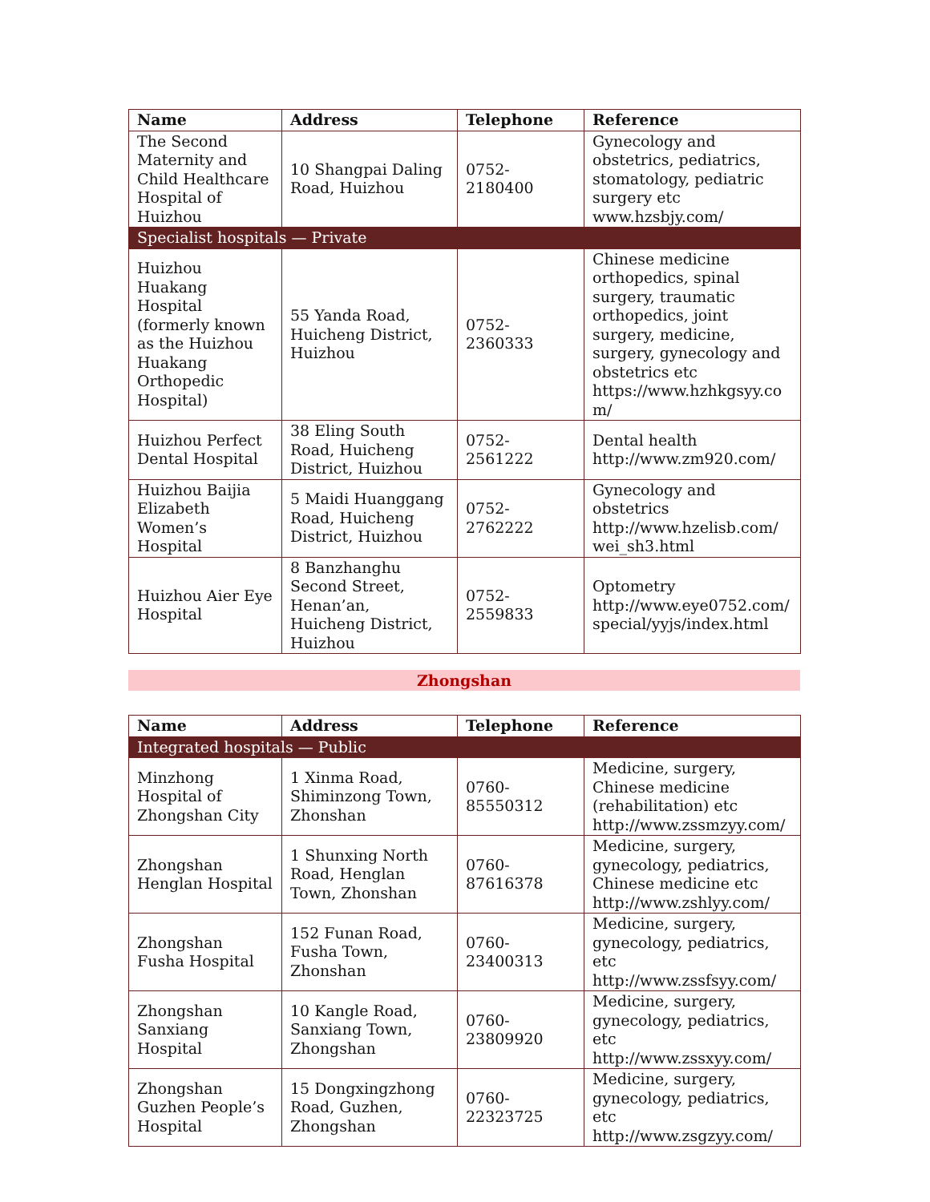| Name | Address | Telephone | Reference |
| --- | --- | --- | --- |
| The Second Maternity and Child Healthcare Hospital of Huizhou | 10 Shangpai Daling Road, Huizhou | 0752-2180400 | Gynecology and obstetrics, pediatrics, stomatology, pediatric surgery etc www.hzsbjy.com/ |
| Specialist hospitals — Private | | | |
| Huizhou Huakang Hospital (formerly known as the Huizhou Huakang Orthopedic Hospital) | 55 Yanda Road, Huicheng District, Huizhou | 0752-2360333 | Chinese medicine orthopedics, spinal surgery, traumatic orthopedics, joint surgery, medicine, surgery, gynecology and obstetrics etc https://www.hzhkgsyy.co m/ |
| Huizhou Perfect Dental Hospital | 38 Eling South Road, Huicheng District, Huizhou | 0752-2561222 | Dental health http://www.zm920.com/ |
| Huizhou Baijia Elizabeth Women’s Hospital | 5 Maidi Huanggang Road, Huicheng District, Huizhou | 0752-2762222 | Gynecology and obstetrics http://www.hzelisb.com/ wei_sh3.html |
| Huizhou Aier Eye Hospital | 8 Banzhanghu Second Street, Henan’an, Huicheng District, Huizhou | 0752-2559833 | Optometry http://www.eye0752.com/ special/yyjs/index.html |
Zhongshan
| Name | Address | Telephone | Reference |
| --- | --- | --- | --- |
| Integrated hospitals — Public | | | |
| Minzhong Hospital of Zhongshan City | 1 Xinma Road, Shiminzong Town, Zhonshan | 0760-85550312 | Medicine, surgery, Chinese medicine (rehabilitation) etc http://www.zssmzyy.com/ |
| Zhongshan Henglan Hospital | 1 Shunxing North Road, Henglan Town, Zhonshan | 0760-87616378 | Medicine, surgery, gynecology, pediatrics, Chinese medicine etc http://www.zshlyy.com/ |
| Zhongshan Fusha Hospital | 152 Funan Road, Fusha Town, Zhonshan | 0760-23400313 | Medicine, surgery, gynecology, pediatrics, etc http://www.zssfsyy.com/ |
| Zhongshan Sanxiang Hospital | 10 Kangle Road, Sanxiang Town, Zhongshan | 0760-23809920 | Medicine, surgery, gynecology, pediatrics, etc http://www.zssxyy.com/ |
| Zhongshan Guzhen People’s Hospital | 15 Dongxingzhong Road, Guzhen, Zhongshan | 0760-22323725 | Medicine, surgery, gynecology, pediatrics, etc http://www.zsgzyy.com/ |